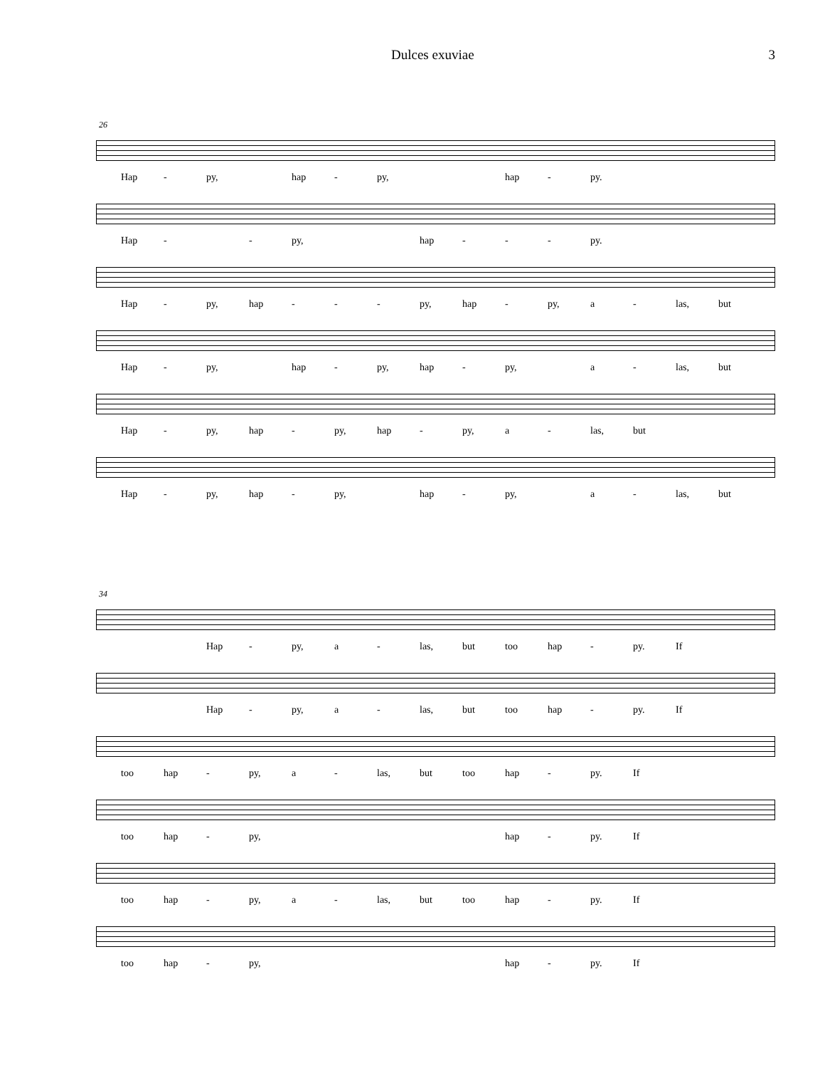Dulces exuviae 3
26
Hap - py, hap - py, hap - py.
Hap - - py, hap - - - py.
Hap - py, hap - - - py, hap - py, a - las, but
Hap - py, hap - py, hap - py, a - las, but
Hap - py, hap - py, hap - py, a - las, but
Hap - py, hap - py, hap - py, a - las, but
34
Hap - py, a - las, but too hap - py. If
Hap - py, a - las, but too hap - py. If
too hap - py, a - las, but too hap - py. If
too hap - py, hap - py. If
too hap - py, a - las, but too hap - py. If
too hap - py, hap - py. If